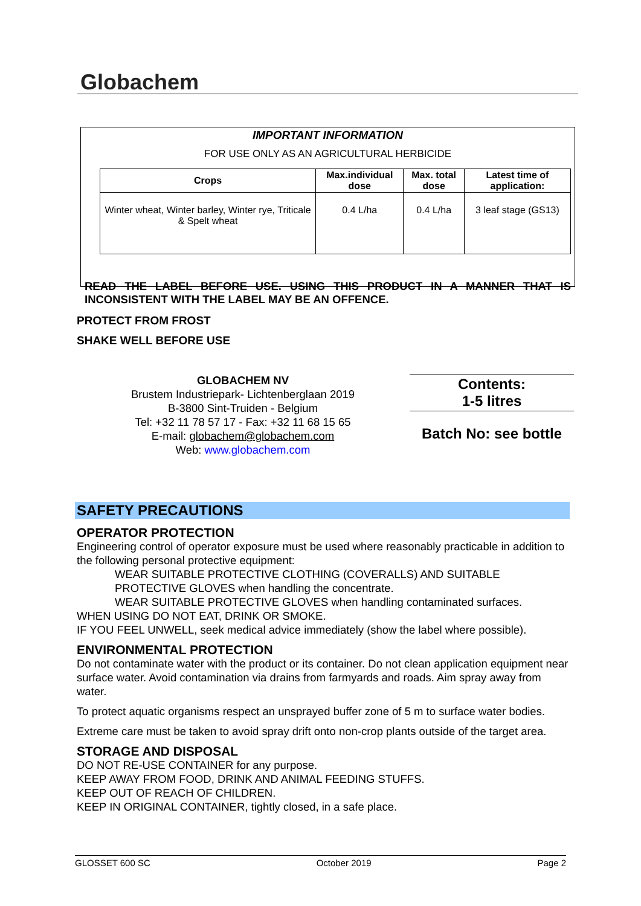Globachem
IMPORTANT INFORMATION
FOR USE ONLY AS AN AGRICULTURAL HERBICIDE
| Crops | Max.individual dose | Max. total dose | Latest time of application: |
| --- | --- | --- | --- |
| Winter wheat, Winter barley, Winter rye, Triticale & Spelt wheat | 0.4 L/ha | 0.4 L/ha | 3 leaf stage (GS13) |
READ THE LABEL BEFORE USE. USING THIS PRODUCT IN A MANNER THAT IS INCONSISTENT WITH THE LABEL MAY BE AN OFFENCE.
PROTECT FROM FROST
SHAKE WELL BEFORE USE
GLOBACHEM NV
Brustem Industriepark- Lichtenberglaan 2019
B-3800 Sint-Truiden - Belgium
Tel: +32 11 78 57 17 - Fax: +32 11 68 15 65
E-mail: globachem@globachem.com
Web: www.globachem.com
Contents:
1-5 litres
Batch No: see bottle
SAFETY PRECAUTIONS
OPERATOR PROTECTION
Engineering control of operator exposure must be used where reasonably practicable in addition to the following personal protective equipment:
WEAR SUITABLE PROTECTIVE CLOTHING (COVERALLS) AND SUITABLE PROTECTIVE GLOVES when handling the concentrate.
WEAR SUITABLE PROTECTIVE GLOVES when handling contaminated surfaces.
WHEN USING DO NOT EAT, DRINK OR SMOKE.
IF YOU FEEL UNWELL, seek medical advice immediately (show the label where possible).
ENVIRONMENTAL PROTECTION
Do not contaminate water with the product or its container. Do not clean application equipment near surface water. Avoid contamination via drains from farmyards and roads. Aim spray away from water.
To protect aquatic organisms respect an unsprayed buffer zone of 5 m to surface water bodies.
Extreme care must be taken to avoid spray drift onto non-crop plants outside of the target area.
STORAGE AND DISPOSAL
DO NOT RE-USE CONTAINER for any purpose.
KEEP AWAY FROM FOOD, DRINK AND ANIMAL FEEDING STUFFS.
KEEP OUT OF REACH OF CHILDREN.
KEEP IN ORIGINAL CONTAINER, tightly closed, in a safe place.
GLOSSET 600 SC October 2019 Page 2